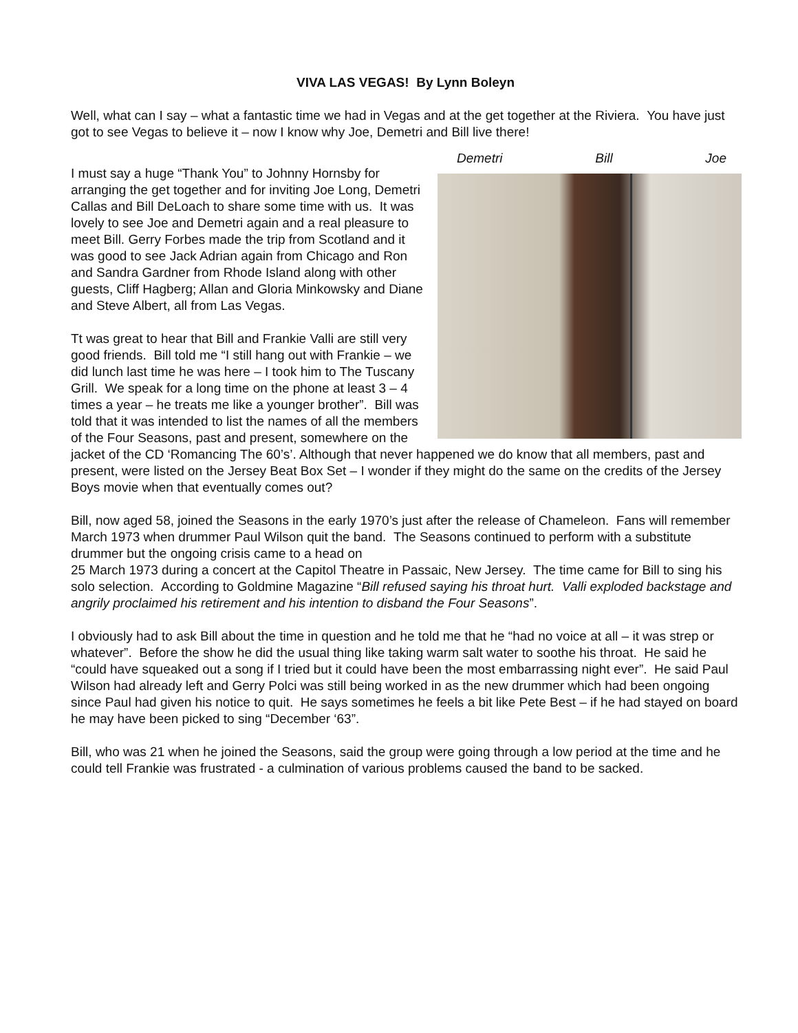VIVA LAS VEGAS! By Lynn Boleyn
Well, what can I say – what a fantastic time we had in Vegas and at the get together at the Riviera. You have just got to see Vegas to believe it – now I know why Joe, Demetri and Bill live there!
Demetri Bill Joe
I must say a huge “Thank You” to Johnny Hornsby for arranging the get together and for inviting Joe Long, Demetri Callas and Bill DeLoach to share some time with us. It was lovely to see Joe and Demetri again and a real pleasure to meet Bill. Gerry Forbes made the trip from Scotland and it was good to see Jack Adrian again from Chicago and Ron and Sandra Gardner from Rhode Island along with other guests, Cliff Hagberg; Allan and Gloria Minkowsky and Diane and Steve Albert, all from Las Vegas.
Tt was great to hear that Bill and Frankie Valli are still very good friends. Bill told me “I still hang out with Frankie – we did lunch last time he was here – I took him to The Tuscany Grill. We speak for a long time on the phone at least 3 – 4 times a year – he treats me like a younger brother”. Bill was told that it was intended to list the names of all the members of the Four Seasons, past and present, somewhere on the jacket of the CD ‘Romancing The 60’s’. Although that never happened we do know that all members, past and present, were listed on the Jersey Beat Box Set – I wonder if they might do the same on the credits of the Jersey Boys movie when that eventually comes out?
Bill, now aged 58, joined the Seasons in the early 1970’s just after the release of Chameleon. Fans will remember March 1973 when drummer Paul Wilson quit the band. The Seasons continued to perform with a substitute drummer but the ongoing crisis came to a head on
25 March 1973 during a concert at the Capitol Theatre in Passaic, New Jersey. The time came for Bill to sing his solo selection. According to Goldmine Magazine “Bill refused saying his throat hurt. Valli exploded backstage and angrily proclaimed his retirement and his intention to disband the Four Seasons”.
I obviously had to ask Bill about the time in question and he told me that he “had no voice at all – it was strep or whatever”. Before the show he did the usual thing like taking warm salt water to soothe his throat. He said he “could have squeaked out a song if I tried but it could have been the most embarrassing night ever”. He said Paul Wilson had already left and Gerry Polci was still being worked in as the new drummer which had been ongoing since Paul had given his notice to quit. He says sometimes he feels a bit like Pete Best – if he had stayed on board he may have been picked to sing “December ‘63”.
Bill, who was 21 when he joined the Seasons, said the group were going through a low period at the time and he could tell Frankie was frustrated - a culmination of various problems caused the band to be sacked.